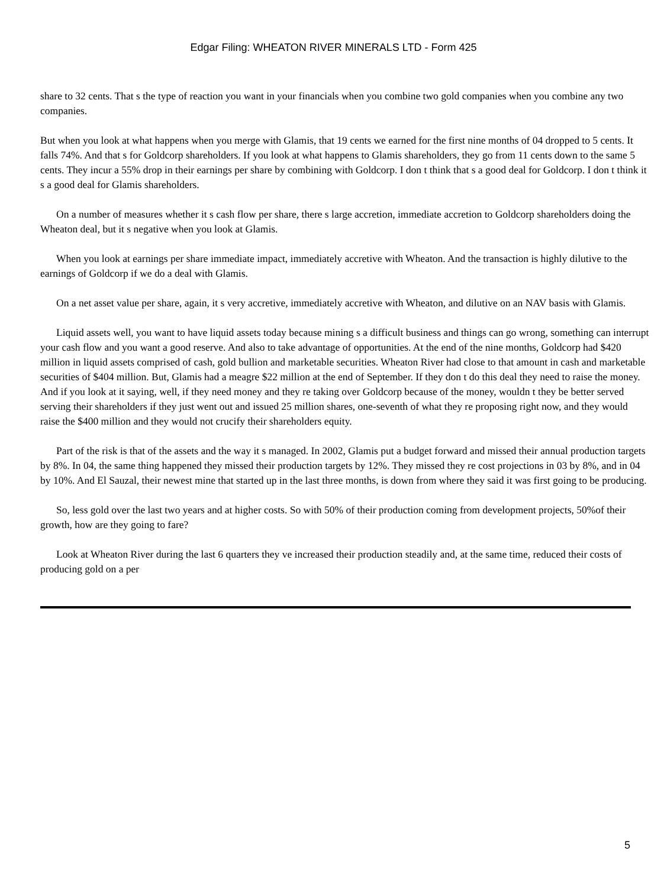Edgar Filing: WHEATON RIVER MINERALS LTD - Form 425
share to 32 cents. That s the type of reaction you want in your financials when you combine two gold companies when you combine any two companies.
But when you look at what happens when you merge with Glamis, that 19 cents we earned for the first nine months of 04 dropped to 5 cents. It falls 74%. And that s for Goldcorp shareholders. If you look at what happens to Glamis shareholders, they go from 11 cents down to the same 5 cents. They incur a 55% drop in their earnings per share by combining with Goldcorp. I don t think that s a good deal for Goldcorp. I don t think it s a good deal for Glamis shareholders.
On a number of measures whether it s cash flow per share, there s large accretion, immediate accretion to Goldcorp shareholders doing the Wheaton deal, but it s negative when you look at Glamis.
When you look at earnings per share immediate impact, immediately accretive with Wheaton. And the transaction is highly dilutive to the earnings of Goldcorp if we do a deal with Glamis.
On a net asset value per share, again, it s very accretive, immediately accretive with Wheaton, and dilutive on an NAV basis with Glamis.
Liquid assets well, you want to have liquid assets today because mining s a difficult business and things can go wrong, something can interrupt your cash flow and you want a good reserve. And also to take advantage of opportunities. At the end of the nine months, Goldcorp had $420 million in liquid assets comprised of cash, gold bullion and marketable securities. Wheaton River had close to that amount in cash and marketable securities of $404 million. But, Glamis had a meagre $22 million at the end of September. If they don t do this deal they need to raise the money. And if you look at it saying, well, if they need money and they re taking over Goldcorp because of the money, wouldn t they be better served serving their shareholders if they just went out and issued 25 million shares, one-seventh of what they re proposing right now, and they would raise the $400 million and they would not crucify their shareholders equity.
Part of the risk is that of the assets and the way it s managed. In 2002, Glamis put a budget forward and missed their annual production targets by 8%. In 04, the same thing happened they missed their production targets by 12%. They missed they re cost projections in 03 by 8%, and in 04 by 10%. And El Sauzal, their newest mine that started up in the last three months, is down from where they said it was first going to be producing.
So, less gold over the last two years and at higher costs. So with 50% of their production coming from development projects, 50%of their growth, how are they going to fare?
Look at Wheaton River during the last 6 quarters they ve increased their production steadily and, at the same time, reduced their costs of producing gold on a per
5